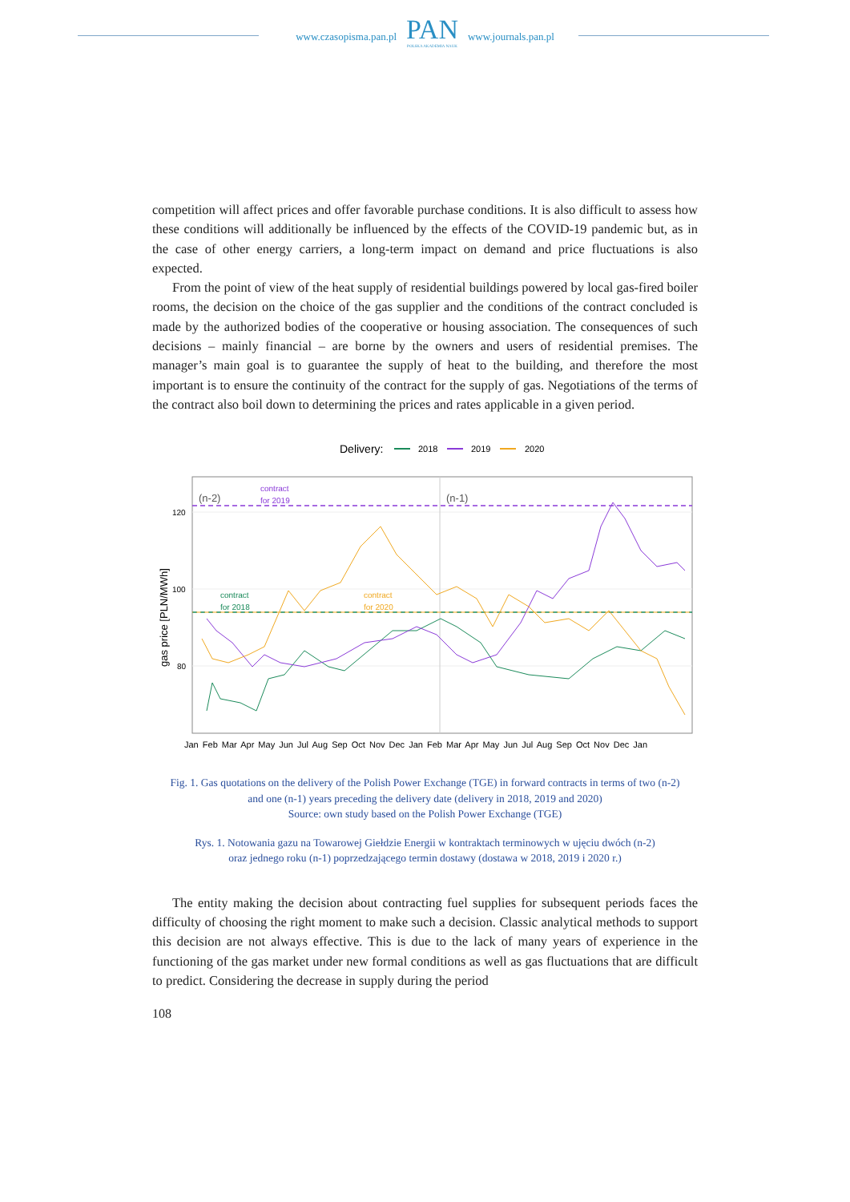www.czasopisma.pan.pl
PAN
POLSKA AKADEMIA NAUK
www.journals.pan.pl
competition will affect prices and offer favorable purchase conditions. It is also difficult to assess how these conditions will additionally be influenced by the effects of the COVID-19 pandemic but, as in the case of other energy carriers, a long-term impact on demand and price fluctuations is also expected.
From the point of view of the heat supply of residential buildings powered by local gas-fired boiler rooms, the decision on the choice of the gas supplier and the conditions of the contract concluded is made by the authorized bodies of the cooperative or housing association. The consequences of such decisions – mainly financial – are borne by the owners and users of residential premises. The manager’s main goal is to guarantee the supply of heat to the building, and therefore the most important is to ensure the continuity of the contract for the supply of gas. Negotiations of the terms of the contract also boil down to determining the prices and rates applicable in a given period.
Delivery:
2018
2019
2020
(n-2)
(n-1)
contract
for 2019
contract
for 2018
contract
for 2020
120
100
80
gas price [PLN/MWh]
Jan Feb Mar Apr May Jun Jul Aug Sep Oct Nov Dec Jan Feb Mar Apr May Jun Jul Aug Sep Oct Nov Dec Jan
Fig. 1. Gas quotations on the delivery of the Polish Power Exchange (TGE) in forward contracts in terms of two (n-2)
and one (n-1) years preceding the delivery date (delivery in 2018, 2019 and 2020)
Source: own study based on the Polish Power Exchange (TGE)
Rys. 1. Notowania gazu na Towarowej Giełdzie Energii w kontraktach terminowych w ujęciu dwóch (n-2)
oraz jednego roku (n-1) poprzedzającego termin dostawy (dostawa w 2018, 2019 i 2020 r.)
The entity making the decision about contracting fuel supplies for subsequent periods faces the difficulty of choosing the right moment to make such a decision. Classic analytical methods to support this decision are not always effective. This is due to the lack of many years of experience in the functioning of the gas market under new formal conditions as well as gas fluctuations that are difficult to predict. Considering the decrease in supply during the period
108